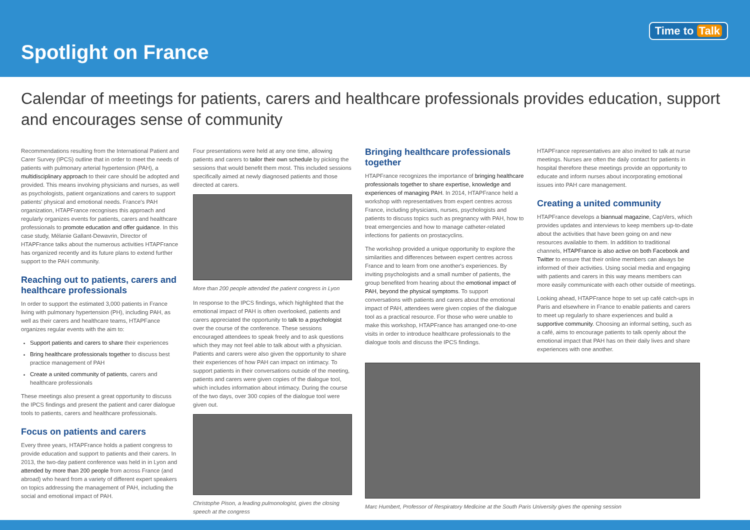Spotlight on France
Time to Talk
Calendar of meetings for patients, carers and healthcare professionals provides education, support and encourages sense of community
Recommendations resulting from the International Patient and Carer Survey (IPCS) outline that in order to meet the needs of patients with pulmonary arterial hypertension (PAH), a multidisciplinary approach to their care should be adopted and provided. This means involving physicians and nurses, as well as psychologists, patient organizations and carers to support patients' physical and emotional needs. France's PAH organization, HTAPFrance recognises this approach and regularly organizes events for patients, carers and healthcare professionals to promote education and offer guidance. In this case study, Mélanie Gallant-Dewavrin, Director of HTAPFrance talks about the numerous activities HTAPFrance has organized recently and its future plans to extend further support to the PAH community.
Reaching out to patients, carers and healthcare professionals
In order to support the estimated 3,000 patients in France living with pulmonary hypertension (PH), including PAH, as well as their carers and healthcare teams, HTAPFance organizes regular events with the aim to:
Support patients and carers to share their experiences
Bring healthcare professionals together to discuss best practice management of PAH
Create a united community of patients, carers and healthcare professionals
These meetings also present a great opportunity to discuss the IPCS findings and present the patient and carer dialogue tools to patients, carers and healthcare professionals.
Focus on patients and carers
Every three years, HTAPFrance holds a patient congress to provide education and support to patients and their carers. In 2013, the two-day patient conference was held in in Lyon and attended by more than 200 people from across France (and abroad) who heard from a variety of different expert speakers on topics addressing the management of PAH, including the social and emotional impact of PAH.
Four presentations were held at any one time, allowing patients and carers to tailor their own schedule by picking the sessions that would benefit them most. This included sessions specifically aimed at newly diagnosed patients and those directed at carers.
More than 200 people attended the patient congress in Lyon
In response to the IPCS findings, which highlighted that the emotional impact of PAH is often overlooked, patients and carers appreciated the opportunity to talk to a psychologist over the course of the conference. These sessions encouraged attendees to speak freely and to ask questions which they may not feel able to talk about with a physician. Patients and carers were also given the opportunity to share their experiences of how PAH can impact on intimacy. To support patients in their conversations outside of the meeting, patients and carers were given copies of the dialogue tool, which includes information about intimacy. During the course of the two days, over 300 copies of the dialogue tool were given out.
Christophe Pison, a leading pulmonologist, gives the closing speech at the congress
Bringing healthcare professionals together
HTAPFrance recognizes the importance of bringing healthcare professionals together to share expertise, knowledge and experiences of managing PAH. In 2014, HTAPFrance held a workshop with representatives from expert centres across France, including physicians, nurses, psychologists and patients to discuss topics such as pregnancy with PAH, how to treat emergencies and how to manage catheter-related infections for patients on prostacyclins.
The workshop provided a unique opportunity to explore the similarities and differences between expert centres across France and to learn from one another's experiences. By inviting psychologists and a small number of patients, the group benefited from hearing about the emotional impact of PAH, beyond the physical symptoms. To support conversations with patients and carers about the emotional impact of PAH, attendees were given copies of the dialogue tool as a practical resource. For those who were unable to make this workshop, HTAPFrance has arranged one-to-one visits in order to introduce healthcare professionals to the dialogue tools and discuss the IPCS findings.
HTAPFrance representatives are also invited to talk at nurse meetings. Nurses are often the daily contact for patients in hospital therefore these meetings provide an opportunity to educate and inform nurses about incorporating emotional issues into PAH care management.
Creating a united community
HTAPFrance develops a biannual magazine, CapVers, which provides updates and interviews to keep members up-to-date about the activities that have been going on and new resources available to them. In addition to traditional channels, HTAPFrance is also active on both Facebook and Twitter to ensure that their online members can always be informed of their activities. Using social media and engaging with patients and carers in this way means members can more easily communicate with each other outside of meetings.
Looking ahead, HTAPFrance hope to set up café catch-ups in Paris and elsewhere in France to enable patients and carers to meet up regularly to share experiences and build a supportive community. Choosing an informal setting, such as a café, aims to encourage patients to talk openly about the emotional impact that PAH has on their daily lives and share experiences with one another.
Marc Humbert, Professor of Respiratory Medicine at the South Paris University gives the opening session